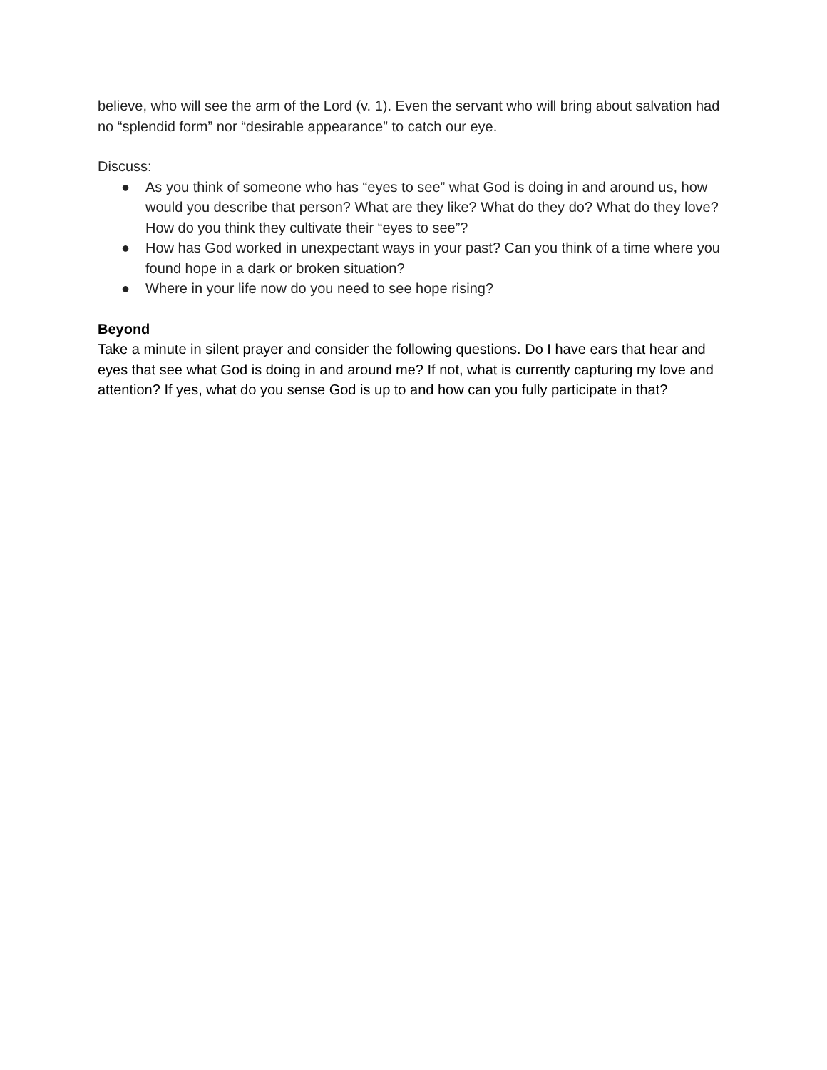believe, who will see the arm of the Lord (v. 1). Even the servant who will bring about salvation had no “splendid form” nor “desirable appearance” to catch our eye.
Discuss:
● As you think of someone who has “eyes to see” what God is doing in and around us, how would you describe that person? What are they like? What do they do? What do they love? How do you think they cultivate their “eyes to see”?
● How has God worked in unexpectant ways in your past? Can you think of a time where you found hope in a dark or broken situation?
● Where in your life now do you need to see hope rising?
Beyond
Take a minute in silent prayer and consider the following questions. Do I have ears that hear and eyes that see what God is doing in and around me? If not, what is currently capturing my love and attention? If yes, what do you sense God is up to and how can you fully participate in that?